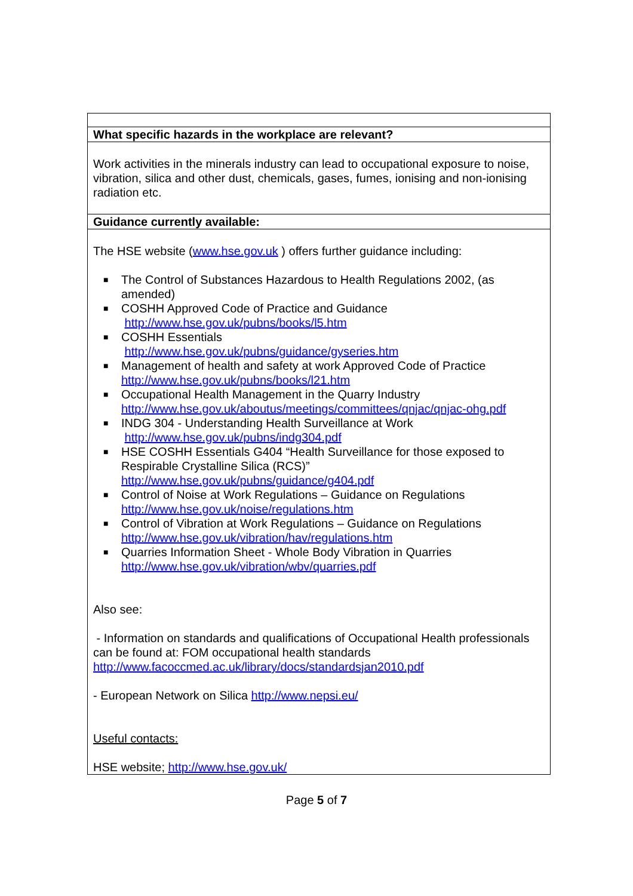| What specific hazards in the workplace are relevant? |
| Work activities in the minerals industry can lead to occupational exposure to noise, vibration, silica and other dust, chemicals, gases, fumes, ionising and non-ionising radiation etc. |
| Guidance currently available: |
| The HSE website ( www.hse.gov.uk ) offers further guidance including: ■ The Control of Substances Hazardous to Health Regulations 2002, (as amended) ■ COSHH Approved Code of Practice and Guidance http://www.hse.gov.uk/pubns/books/l5.htm ■ COSHH Essentials http://www.hse.gov.uk/pubns/guidance/gyseries.htm ■ Management of health and safety at work Approved Code of Practice http://www.hse.gov.uk/pubns/books/l21.htm ■ Occupational Health Management in the Quarry Industry http://www.hse.gov.uk/aboutus/meetings/committees/qnjac/qnjac-ohg.pdf ■ INDG 304 - Understanding Health Surveillance at Work http://www.hse.gov.uk/pubns/indg304.pdf ■ HSE COSHH Essentials G404 “Health Surveillance for those exposed to Respirable Crystalline Silica (RCS)” http://www.hse.gov.uk/pubns/guidance/g404.pdf ■ Control of Noise at Work Regulations – Guidance on Regulations http://www.hse.gov.uk/noise/regulations.htm ■ Control of Vibration at Work Regulations – Guidance on Regulations http://www.hse.gov.uk/vibration/hav/regulations.htm ■ Quarries Information Sheet - Whole Body Vibration in Quarries http://www.hse.gov.uk/vibration/wbv/quarries.pdf Also see: - Information on standards and qualifications of Occupational Health professionals can be found at: FOM occupational health standards http://www.facoccmed.ac.uk/library/docs/standardsjan2010.pdf - European Network on Silica http://www.nepsi.eu/ Useful contacts: HSE website; http://www.hse.gov.uk/ |
Page 5 of 7